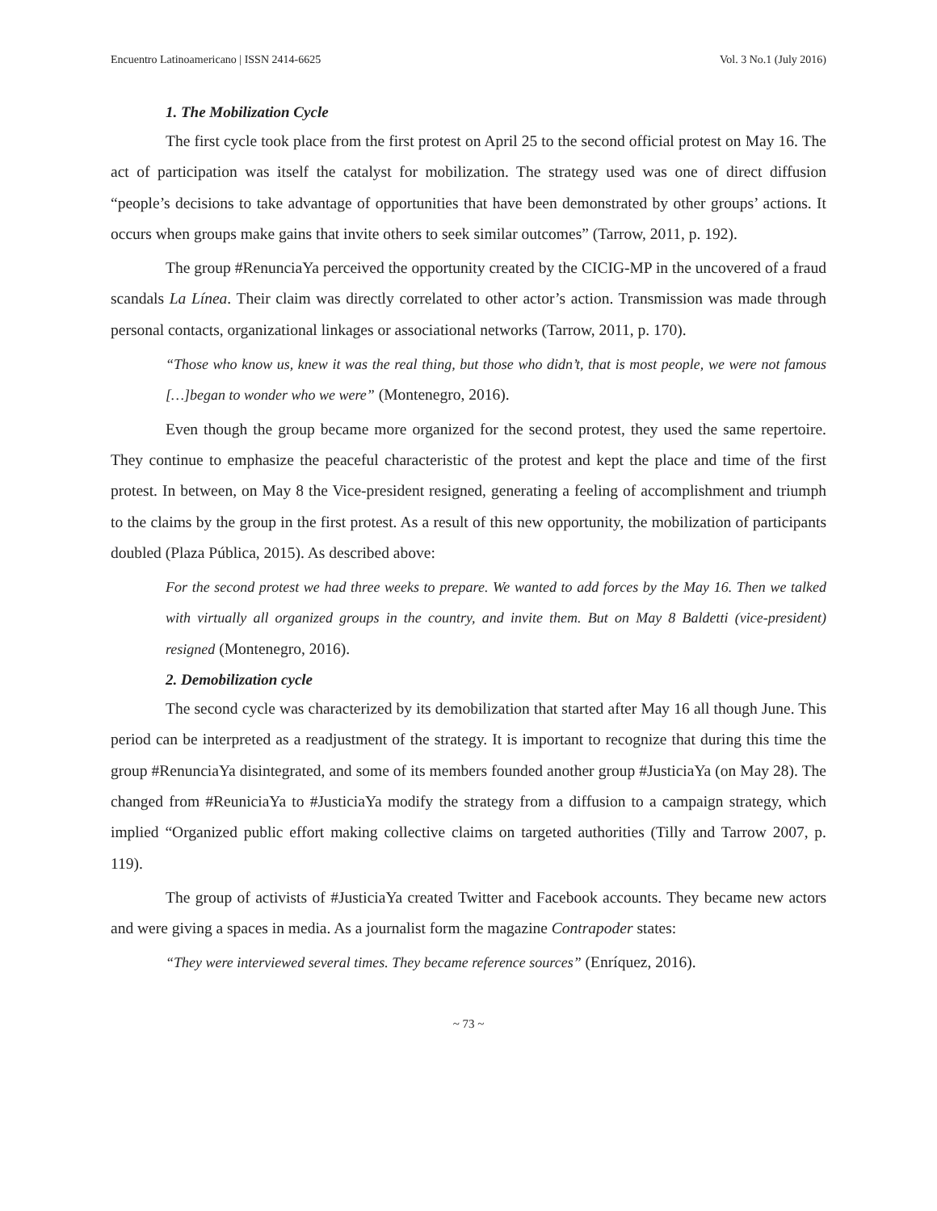Encuentro Latinoamericano | ISSN 2414-6625 Vol. 3 No.1 (July 2016)
1. The Mobilization Cycle
The first cycle took place from the first protest on April 25 to the second official protest on May 16. The act of participation was itself the catalyst for mobilization. The strategy used was one of direct diffusion “people’s decisions to take advantage of opportunities that have been demonstrated by other groups’ actions. It occurs when groups make gains that invite others to seek similar outcomes” (Tarrow, 2011, p. 192).
The group #RenunciaYa perceived the opportunity created by the CICIG-MP in the uncovered of a fraud scandals La Línea. Their claim was directly correlated to other actor’s action. Transmission was made through personal contacts, organizational linkages or associational networks (Tarrow, 2011, p. 170).
“Those who know us, knew it was the real thing, but those who didn’t, that is most people, we were not famous […]began to wonder who we were” (Montenegro, 2016).
Even though the group became more organized for the second protest, they used the same repertoire. They continue to emphasize the peaceful characteristic of the protest and kept the place and time of the first protest. In between, on May 8 the Vice-president resigned, generating a feeling of accomplishment and triumph to the claims by the group in the first protest. As a result of this new opportunity, the mobilization of participants doubled (Plaza Pública, 2015). As described above:
For the second protest we had three weeks to prepare. We wanted to add forces by the May 16. Then we talked with virtually all organized groups in the country, and invite them. But on May 8 Baldetti (vice-president) resigned (Montenegro, 2016).
2. Demobilization cycle
The second cycle was characterized by its demobilization that started after May 16 all though June. This period can be interpreted as a readjustment of the strategy. It is important to recognize that during this time the group #RenunciaYa disintegrated, and some of its members founded another group #JusticiaYa (on May 28). The changed from #ReuniciaYa to #JusticiaYa modify the strategy from a diffusion to a campaign strategy, which implied “Organized public effort making collective claims on targeted authorities (Tilly and Tarrow 2007, p. 119).
The group of activists of #JusticiaYa created Twitter and Facebook accounts. They became new actors and were giving a spaces in media. As a journalist form the magazine Contrapoder states:
“They were interviewed several times. They became reference sources” (Enríquez, 2016).
~ 73 ~